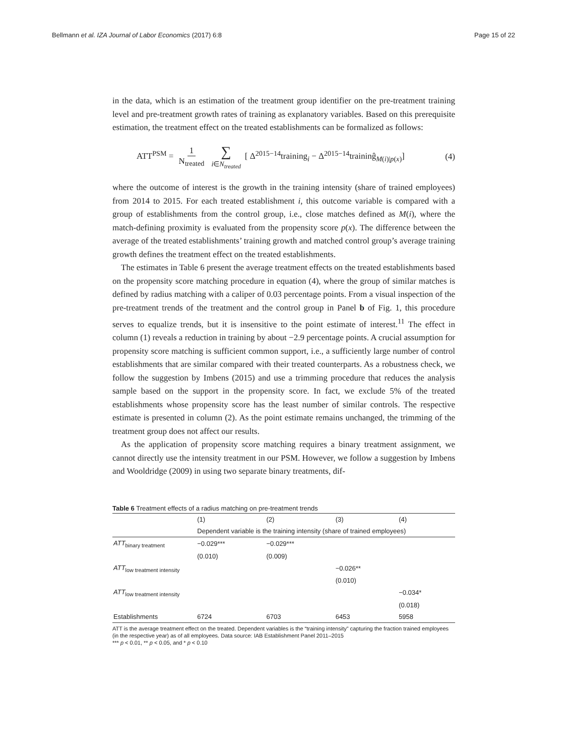Bellmann et al. IZA Journal of Labor Economics (2017) 6:8 Page 15 of 22
in the data, which is an estimation of the treatment group identifier on the pre-treatment training level and pre-treatment growth rates of training as explanatory variables. Based on this prerequisite estimation, the treatment effect on the treated establishments can be formalized as follows:
ATT<sup>PSM</sup> = 1 N<sub>treated</sub> ∑ i∈N<sub>treated</sub> [ Δ<sup>2015−14</sup>training<sub>i</sub> − Δ<sup>2015−14</sup>traininĝ<sub>M(i)|p(x)</sub>] (4)
where the outcome of interest is the growth in the training intensity (share of trained employees) from 2014 to 2015. For each treated establishment i, this outcome variable is compared with a group of establishments from the control group, i.e., close matches defined as M(i), where the match-defining proximity is evaluated from the propensity score p(x). The difference between the average of the treated establishments’ training growth and matched control group’s average training growth defines the treatment effect on the treated establishments.
The estimates in Table 6 present the average treatment effects on the treated establishments based on the propensity score matching procedure in equation (4), where the group of similar matches is defined by radius matching with a caliper of 0.03 percentage points. From a visual inspection of the pre-treatment trends of the treatment and the control group in Panel b of Fig. 1, this procedure serves to equalize trends, but it is insensitive to the point estimate of interest.<sup>11</sup> The effect in column (1) reveals a reduction in training by about −2.9 percentage points. A crucial assumption for propensity score matching is sufficient common support, i.e., a sufficiently large number of control establishments that are similar compared with their treated counterparts. As a robustness check, we follow the suggestion by Imbens (2015) and use a trimming procedure that reduces the analysis sample based on the support in the propensity score. In fact, we exclude 5% of the treated establishments whose propensity score has the least number of similar controls. The respective estimate is presented in column (2). As the point estimate remains unchanged, the trimming of the treatment group does not affect our results.
As the application of propensity score matching requires a binary treatment assignment, we cannot directly use the intensity treatment in our PSM. However, we follow a suggestion by Imbens and Wooldridge (2009) in using two separate binary treatments, dif-
Table 6 Treatment effects of a radius matching on pre-treatment trends
| | (1) | (2) | (3) | (4) |
| --- | --- | --- | --- | --- |
| | Dependent variable is the training intensity (share of trained employees) | | | |
| ATT<sub>binary treatment</sub> | −0.029*** | −0.029*** | | |
| | (0.010) | (0.009) | | |
| ATT<sub>low treatment intensity</sub> | | | −0.026** | |
| | | | (0.010) | |
| ATT<sub>low treatment intensity</sub> | | | | −0.034* |
| | | | | (0.018) |
| Establishments | 6724 | 6703 | 6453 | 5958 |
ATT is the average treatment effect on the treated. Dependent variables is the “training intensity” capturing the fraction trained employees (in the respective year) as of all employees. Data source: IAB Establishment Panel 2011–2015
*** p < 0.01, ** p < 0.05, and * p < 0.10